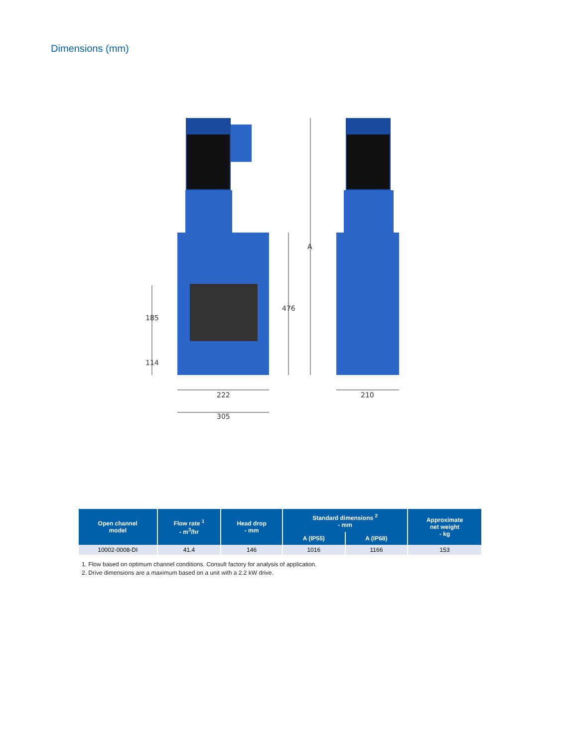Dimensions (mm)
A
476
185
114
222
305
210
| Open channel model | Flow rate <sup>1</sup> - m<sup>3</sup>/hr | Head drop - mm | Standard dimensions <sup>2</sup> - mm | | Approximate net weight - kg |
| --- | --- | --- | --- | --- | --- |
| | | | A (IP55) | A (IP68) | |
| 10002-0008-DI | 41.4 | 146 | 1016 | 1166 | 153 |
1. Flow based on optimum channel conditions. Consult factory for analysis of application.
2. Drive dimensions are a maximum based on a unit with a 2.2 kW drive.